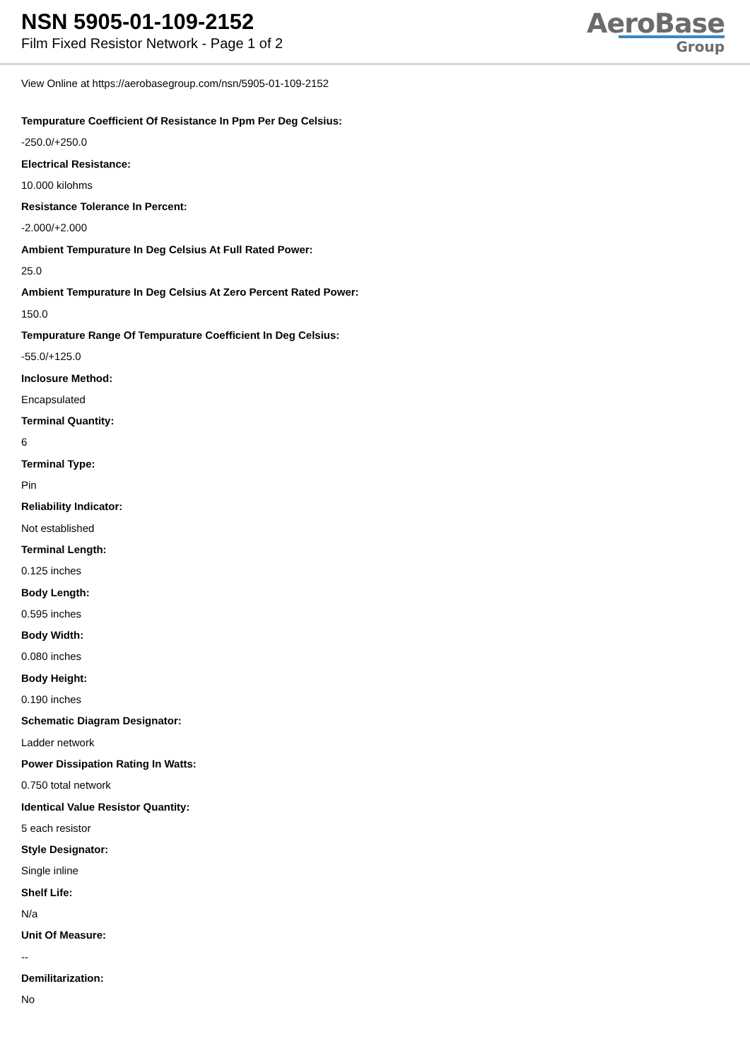NSN 5905-01-109-2152
Film Fixed Resistor Network - Page 1 of 2
AeroBase
Group
View Online at https://aerobasegroup.com/nsn/5905-01-109-2152
Tempurature Coefficient Of Resistance In Ppm Per Deg Celsius:
-250.0/+250.0
Electrical Resistance:
10.000 kilohms
Resistance Tolerance In Percent:
-2.000/+2.000
Ambient Tempurature In Deg Celsius At Full Rated Power:
25.0
Ambient Tempurature In Deg Celsius At Zero Percent Rated Power:
150.0
Tempurature Range Of Tempurature Coefficient In Deg Celsius:
-55.0/+125.0
Inclosure Method:
Encapsulated
Terminal Quantity:
6
Terminal Type:
Pin
Reliability Indicator:
Not established
Terminal Length:
0.125 inches
Body Length:
0.595 inches
Body Width:
0.080 inches
Body Height:
0.190 inches
Schematic Diagram Designator:
Ladder network
Power Dissipation Rating In Watts:
0.750 total network
Identical Value Resistor Quantity:
5 each resistor
Style Designator:
Single inline
Shelf Life:
N/a
Unit Of Measure:
--
Demilitarization:
No